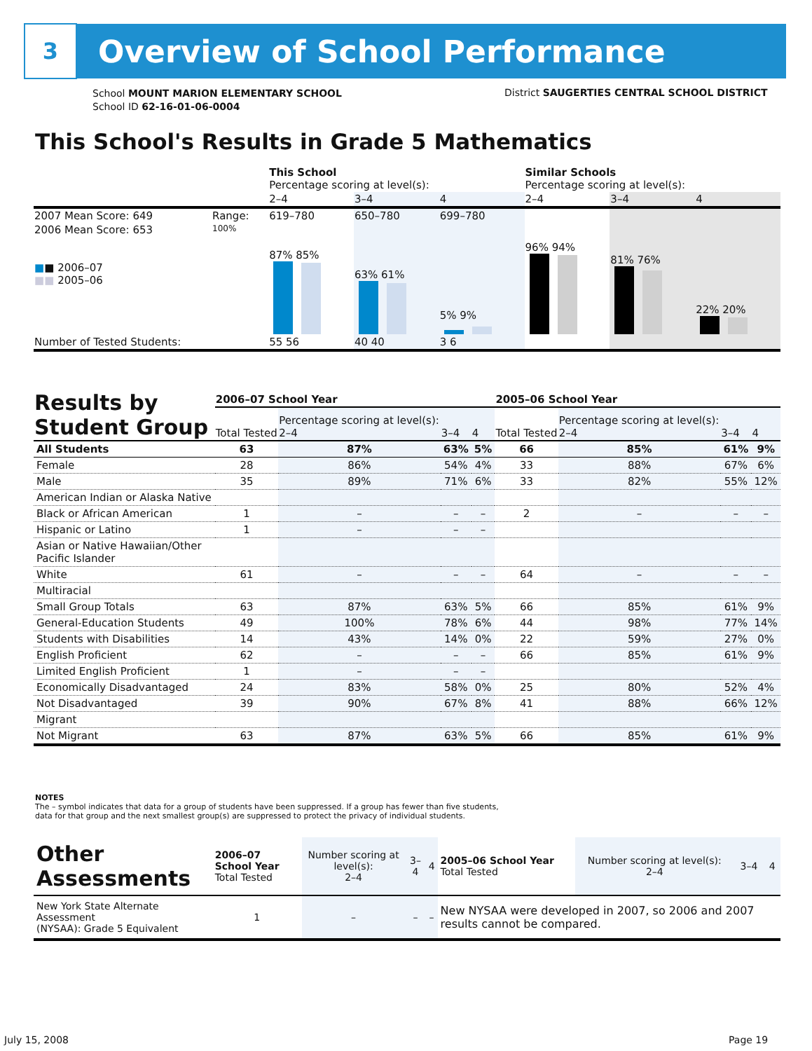3
Overview of School Performance
School MOUNT MARION ELEMENTARY SCHOOL
School ID 62-16-01-06-0004
District SAUGERTIES CENTRAL SCHOOL DISTRICT
This School's Results in Grade 5 Mathematics
| | | This School Percentage scoring at level(s): | | | Similar Schools Percentage scoring at level(s): | | |
| | | 2–4 | 3–4 | 4 | 2–4 | 3–4 | 4 |
| 2007 Mean Score: 649 | Range: | 619–780 | 650–780 | 699–780 | | | |
| 2006 Mean Score: 653 ■ ■ 2006–07 ■■ 2005–06 | 100% | 87% 85% | 63% 61% | 5% 9% | 96% 94% | 81% 76% | 22% 20% |
| Number of Tested Students: | | 55 56 | 40 40 | 3 6 | | | |
| Results by Student Group | 2006–07 School Year | | | | 2005–06 School Year | | | |
| --- | --- | --- | --- | --- | --- | --- | --- | --- |
| | Total Tested | Percentage scoring at level(s): 2–4 | 3–4 | 4 | Total Tested | Percentage scoring at level(s): 2–4 | 3–4 | 4 |
| All Students | 63 | 87% | 63% | 5% | 66 | 85% | 61% | 9% |
| Female | 28 | 86% | 54% | 4% | 33 | 88% | 67% | 6% |
| Male | 35 | 89% | 71% | 6% | 33 | 82% | 55% | 12% |
| American Indian or Alaska Native | | | | | | | | |
| Black or African American | 1 | – | – | – | 2 | – | – | – |
| Hispanic or Latino | 1 | – | – | – | | | | |
| Asian or Native Hawaiian/Other Pacific Islander | | | | | | | | |
| White | 61 | – | – | – | 64 | – | – | – |
| Multiracial | | | | | | | | |
| Small Group Totals | 63 | 87% | 63% | 5% | 66 | 85% | 61% | 9% |
| General-Education Students | 49 | 100% | 78% | 6% | 44 | 98% | 77% | 14% |
| Students with Disabilities | 14 | 43% | 14% | 0% | 22 | 59% | 27% | 0% |
| English Proficient | 62 | – | – | – | 66 | 85% | 61% | 9% |
| Limited English Proficient | 1 | – | – | – | | | | |
| Economically Disadvantaged | 24 | 83% | 58% | 0% | 25 | 80% | 52% | 4% |
| Not Disadvantaged | 39 | 90% | 67% | 8% | 41 | 88% | 66% | 12% |
| Migrant | | | | | | | | |
| Not Migrant | 63 | 87% | 63% | 5% | 66 | 85% | 61% | 9% |
NOTES
The – symbol indicates that data for a group of students have been suppressed. If a group has fewer than five students,
data for that group and the next smallest group(s) are suppressed to protect the privacy of individual students.
| Other Assessments | 2006–07 School Year Total Tested | Number scoring at level(s): 2–4 | 3–4 | 4 | 2005–06 School Year Total Tested | Number scoring at level(s): 2–4 | 3–4 | 4 |
| New York State Alternate Assessment (NYSAA): Grade 5 Equivalent | 1 | – | – | – | New NYSAA were developed in 2007, so 2006 and 2007 results cannot be compared. | | | |
July 15, 2008 Page 19